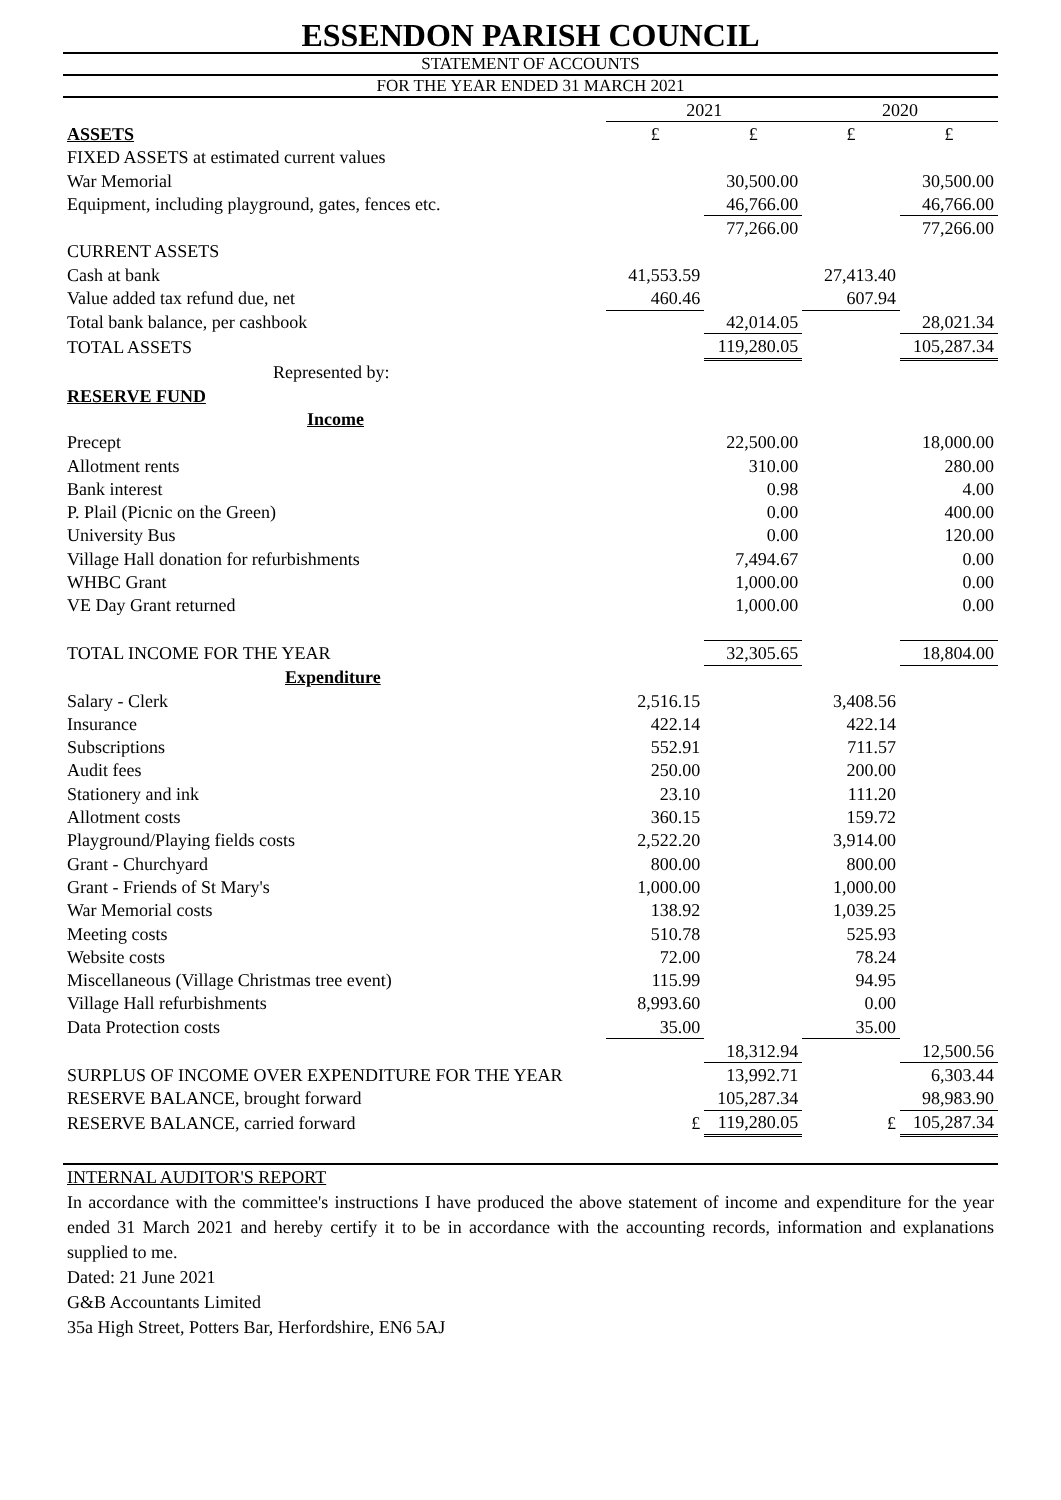ESSENDON PARISH COUNCIL
STATEMENT OF ACCOUNTS
FOR THE YEAR ENDED 31 MARCH 2021
| | 2021 | | 2020 | |
| --- | --- | --- | --- | --- |
| ASSETS | £ | £ | £ | £ |
| FIXED ASSETS at estimated current values | | | | |
| War Memorial | | 30,500.00 | | 30,500.00 |
| Equipment, including playground, gates, fences etc. | | 46,766.00 | | 46,766.00 |
| | | 77,266.00 | | 77,266.00 |
| CURRENT ASSETS | | | | |
| Cash at bank | 41,553.59 | | 27,413.40 | |
| Value added tax refund due, net | 460.46 | | 607.94 | |
| Total bank balance, per cashbook | | 42,014.05 | | 28,021.34 |
| TOTAL ASSETS | | 119,280.05 | | 105,287.34 |
| Represented by: | | | | |
| RESERVE FUND | | | | |
| Income | | | | |
| Precept | | 22,500.00 | | 18,000.00 |
| Allotment rents | | 310.00 | | 280.00 |
| Bank interest | | 0.98 | | 4.00 |
| P. Plail (Picnic on the Green) | | 0.00 | | 400.00 |
| University Bus | | 0.00 | | 120.00 |
| Village Hall donation for refurbishments | | 7,494.67 | | 0.00 |
| WHBC Grant | | 1,000.00 | | 0.00 |
| VE Day Grant returned | | 1,000.00 | | 0.00 |
| TOTAL INCOME FOR THE YEAR | | 32,305.65 | | 18,804.00 |
| Expenditure | | | | |
| Salary - Clerk | 2,516.15 | | 3,408.56 | |
| Insurance | 422.14 | | 422.14 | |
| Subscriptions | 552.91 | | 711.57 | |
| Audit fees | 250.00 | | 200.00 | |
| Stationery and ink | 23.10 | | 111.20 | |
| Allotment costs | 360.15 | | 159.72 | |
| Playground/Playing fields costs | 2,522.20 | | 3,914.00 | |
| Grant - Churchyard | 800.00 | | 800.00 | |
| Grant - Friends of St Mary's | 1,000.00 | | 1,000.00 | |
| War Memorial costs | 138.92 | | 1,039.25 | |
| Meeting costs | 510.78 | | 525.93 | |
| Website costs | 72.00 | | 78.24 | |
| Miscellaneous (Village Christmas tree event) | 115.99 | | 94.95 | |
| Village Hall refurbishments | 8,993.60 | | 0.00 | |
| Data Protection costs | 35.00 | | 35.00 | |
| | | 18,312.94 | | 12,500.56 |
| SURPLUS OF INCOME OVER EXPENDITURE FOR THE YEAR | | 13,992.71 | | 6,303.44 |
| RESERVE BALANCE, brought forward | | 105,287.34 | | 98,983.90 |
| RESERVE BALANCE, carried forward | £ | 119,280.05 | £ | 105,287.34 |
INTERNAL AUDITOR'S REPORT
In accordance with the committee's instructions I have produced the above statement of income and expenditure for the year ended 31 March 2021 and hereby certify it to be in accordance with the accounting records, information and explanations supplied to me.
Dated: 21 June 2021
G&B Accountants Limited
35a High Street, Potters Bar, Herfordshire, EN6 5AJ